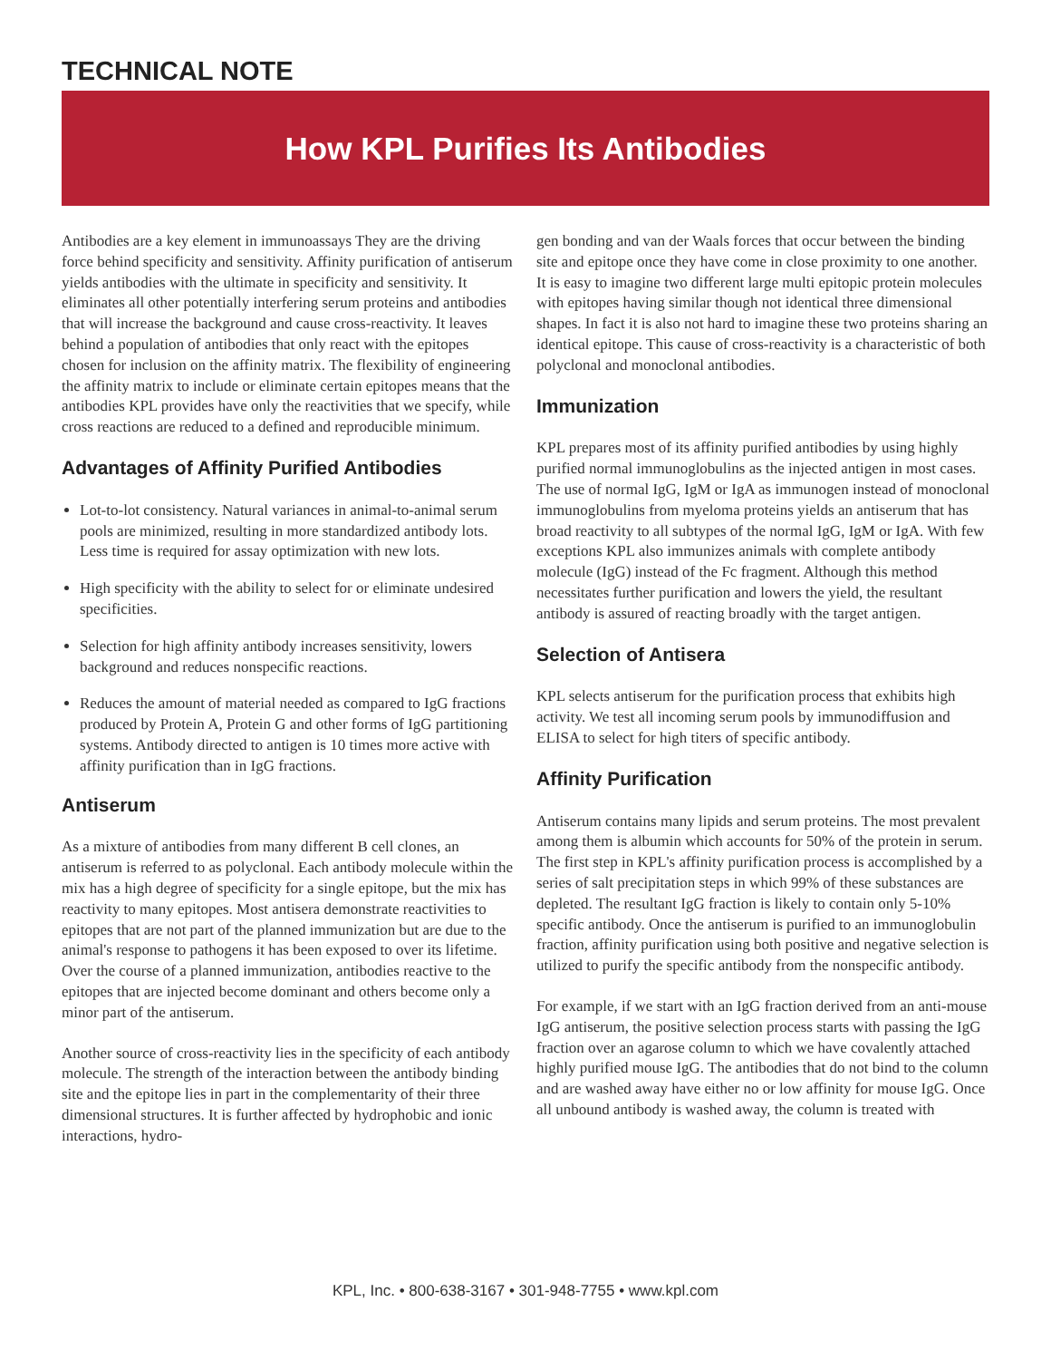TECHNICAL NOTE
How KPL Purifies Its Antibodies
Antibodies are a key element in immunoassays They are the driving force behind specificity and sensitivity. Affinity purification of antiserum yields antibodies with the ultimate in specificity and sensitivity. It eliminates all other potentially interfering serum proteins and antibodies that will increase the background and cause cross-reactivity. It leaves behind a population of antibodies that only react with the epitopes chosen for inclusion on the affinity matrix. The flexibility of engineering the affinity matrix to include or eliminate certain epitopes means that the antibodies KPL provides have only the reactivities that we specify, while cross reactions are reduced to a defined and reproducible minimum.
Advantages of Affinity Purified Antibodies
Lot-to-lot consistency. Natural variances in animal-to-animal serum pools are minimized, resulting in more standardized antibody lots. Less time is required for assay optimization with new lots.
High specificity with the ability to select for or eliminate undesired specificities.
Selection for high affinity antibody increases sensitivity, lowers background and reduces nonspecific reactions.
Reduces the amount of material needed as compared to IgG fractions produced by Protein A, Protein G and other forms of IgG partitioning systems. Antibody directed to antigen is 10 times more active with affinity purification than in IgG fractions.
Antiserum
As a mixture of antibodies from many different B cell clones, an antiserum is referred to as polyclonal. Each antibody molecule within the mix has a high degree of specificity for a single epitope, but the mix has reactivity to many epitopes. Most antisera demonstrate reactivities to epitopes that are not part of the planned immunization but are due to the animal's response to pathogens it has been exposed to over its lifetime. Over the course of a planned immunization, antibodies reactive to the epitopes that are injected become dominant and others become only a minor part of the antiserum.
Another source of cross-reactivity lies in the specificity of each antibody molecule. The strength of the interaction between the antibody binding site and the epitope lies in part in the complementarity of their three dimensional structures. It is further affected by hydrophobic and ionic interactions, hydro-
gen bonding and van der Waals forces that occur between the binding site and epitope once they have come in close proximity to one another. It is easy to imagine two different large multi epitopic protein molecules with epitopes having similar though not identical three dimensional shapes. In fact it is also not hard to imagine these two proteins sharing an identical epitope. This cause of cross-reactivity is a characteristic of both polyclonal and monoclonal antibodies.
Immunization
KPL prepares most of its affinity purified antibodies by using highly purified normal immunoglobulins as the injected antigen in most cases. The use of normal IgG, IgM or IgA as immunogen instead of monoclonal immunoglobulins from myeloma proteins yields an antiserum that has broad reactivity to all subtypes of the normal IgG, IgM or IgA. With few exceptions KPL also immunizes animals with complete antibody molecule (IgG) instead of the Fc fragment. Although this method necessitates further purification and lowers the yield, the resultant antibody is assured of reacting broadly with the target antigen.
Selection of Antisera
KPL selects antiserum for the purification process that exhibits high activity. We test all incoming serum pools by immunodiffusion and ELISA to select for high titers of specific antibody.
Affinity Purification
Antiserum contains many lipids and serum proteins. The most prevalent among them is albumin which accounts for 50% of the protein in serum. The first step in KPL's affinity purification process is accomplished by a series of salt precipitation steps in which 99% of these substances are depleted. The resultant IgG fraction is likely to contain only 5-10% specific antibody. Once the antiserum is purified to an immunoglobulin fraction, affinity purification using both positive and negative selection is utilized to purify the specific antibody from the nonspecific antibody.
For example, if we start with an IgG fraction derived from an anti-mouse IgG antiserum, the positive selection process starts with passing the IgG fraction over an agarose column to which we have covalently attached highly purified mouse IgG. The antibodies that do not bind to the column and are washed away have either no or low affinity for mouse IgG. Once all unbound antibody is washed away, the column is treated with
KPL, Inc. • 800-638-3167 • 301-948-7755 • www.kpl.com